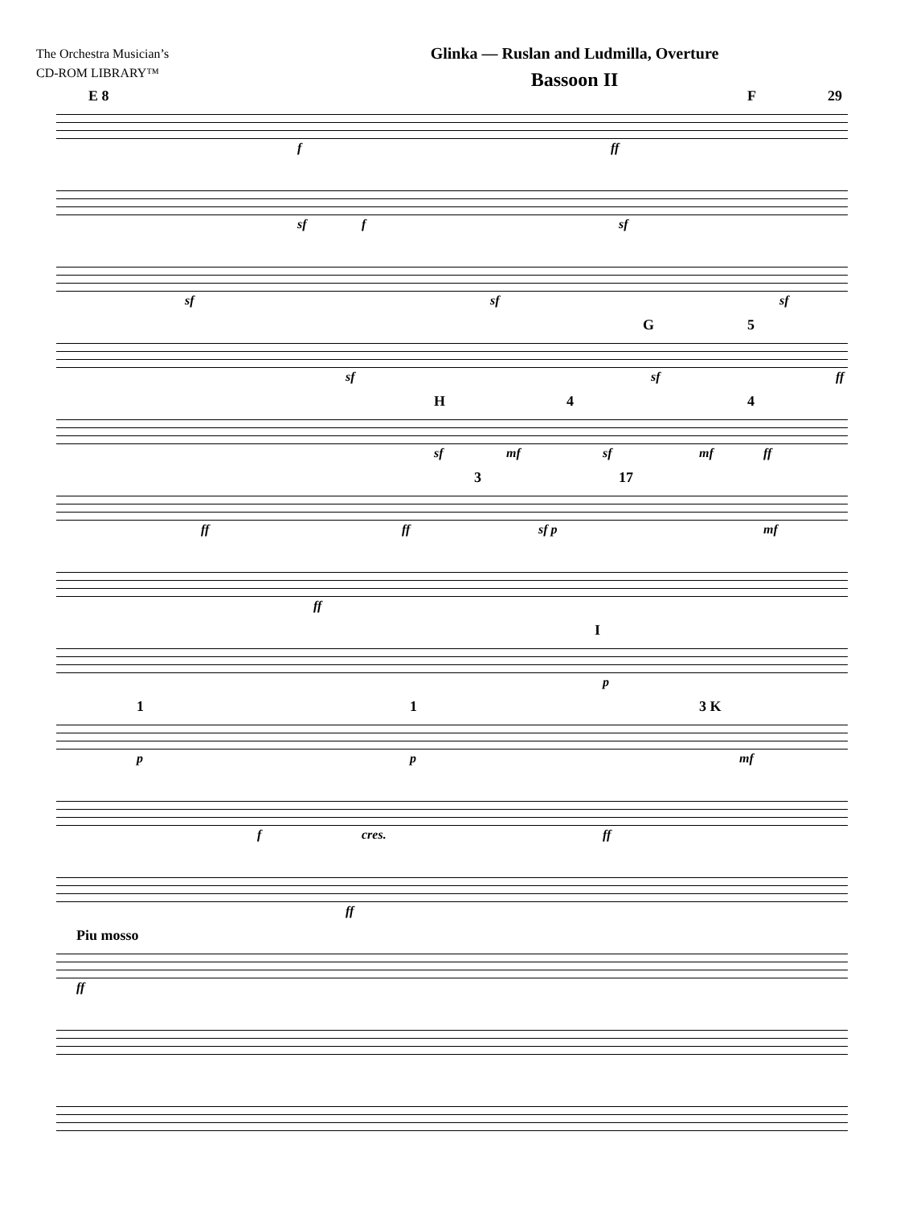The Orchestra Musician’s
CD-ROM LIBRARY™
Glinka — Ruslan and Ludmilla, Overture
Bassoon II
E 8 F 29
f ff
sf f sf
sf sf sf
G 5
sf sf ff
H 4 4
sf mf sf mf ff
3 17
ff ff sf p mf
ff
I
p
1 1 3 K
p p mf
f cres. ff
ff
Piu mosso
ff